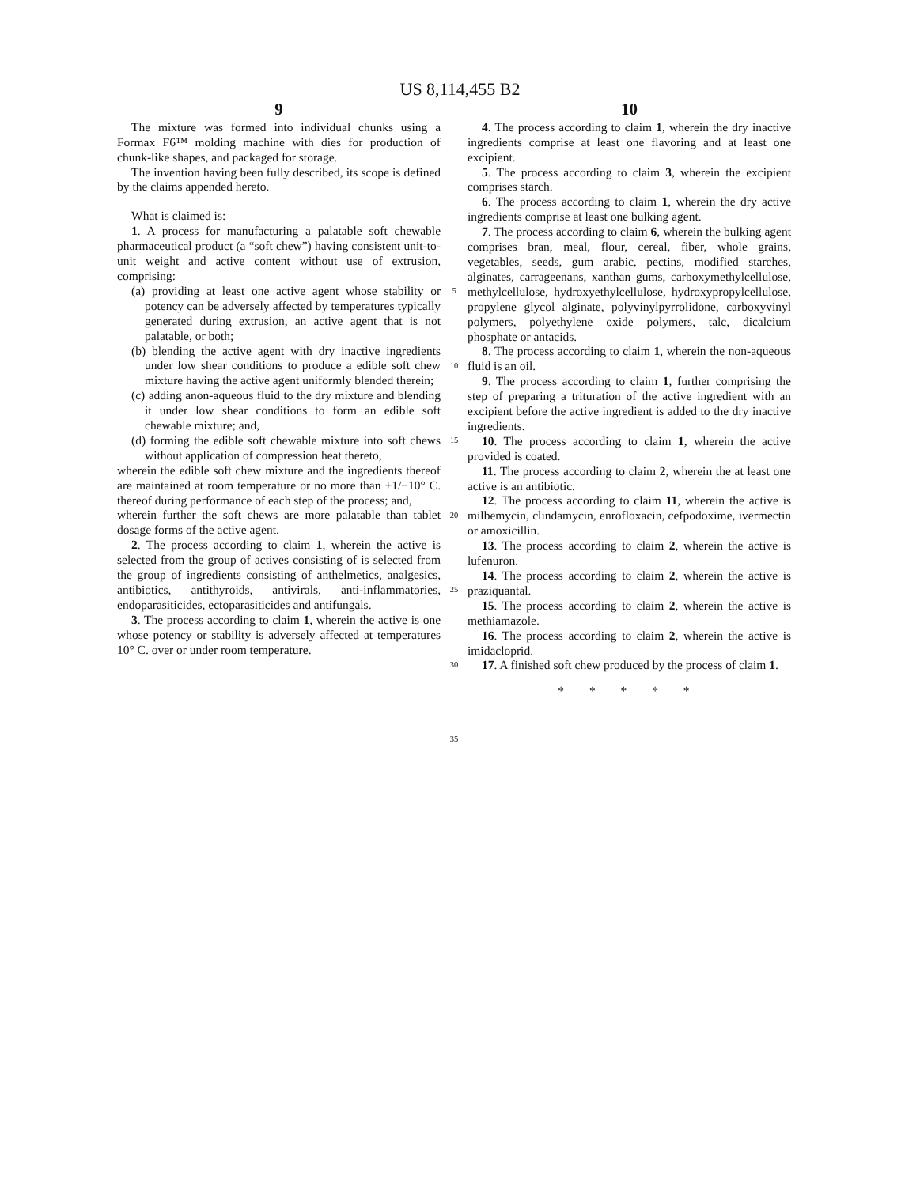US 8,114,455 B2
9
The mixture was formed into individual chunks using a Formax F6™ molding machine with dies for production of chunk-like shapes, and packaged for storage.
The invention having been fully described, its scope is defined by the claims appended hereto.
What is claimed is:
1. A process for manufacturing a palatable soft chewable pharmaceutical product (a “soft chew”) having consistent unit-to-unit weight and active content without use of extrusion, comprising:
(a) providing at least one active agent whose stability or potency can be adversely affected by temperatures typically generated during extrusion, an active agent that is not palatable, or both;
(b) blending the active agent with dry inactive ingredients under low shear conditions to produce a edible soft chew mixture having the active agent uniformly blended therein;
(c) adding anon-aqueous fluid to the dry mixture and blending it under low shear conditions to form an edible soft chewable mixture; and,
(d) forming the edible soft chewable mixture into soft chews without application of compression heat thereto,
wherein the edible soft chew mixture and the ingredients thereof are maintained at room temperature or no more than +1/−10° C. thereof during performance of each step of the process; and,
wherein further the soft chews are more palatable than tablet dosage forms of the active agent.
2. The process according to claim 1, wherein the active is selected from the group of actives consisting of is selected from the group of ingredients consisting of anthelmetics, analgesics, antibiotics, antithyroids, antivirals, anti-inflammatories, endoparasiticides, ectoparasiticides and antifungals.
3. The process according to claim 1, wherein the active is one whose potency or stability is adversely affected at temperatures 10° C. over or under room temperature.
5
10
15
20
25
30
35
10
4. The process according to claim 1, wherein the dry inactive ingredients comprise at least one flavoring and at least one excipient.
5. The process according to claim 3, wherein the excipient comprises starch.
6. The process according to claim 1, wherein the dry active ingredients comprise at least one bulking agent.
7. The process according to claim 6, wherein the bulking agent comprises bran, meal, flour, cereal, fiber, whole grains, vegetables, seeds, gum arabic, pectins, modified starches, alginates, carrageenans, xanthan gums, carboxymethylcellulose, methylcellulose, hydroxyethylcellulose, hydroxypropylcellulose, propylene glycol alginate, polyvinylpyrrolidone, carboxyvinyl polymers, polyethylene oxide polymers, talc, dicalcium phosphate or antacids.
8. The process according to claim 1, wherein the non-aqueous fluid is an oil.
9. The process according to claim 1, further comprising the step of preparing a trituration of the active ingredient with an excipient before the active ingredient is added to the dry inactive ingredients.
10. The process according to claim 1, wherein the active provided is coated.
11. The process according to claim 2, wherein the at least one active is an antibiotic.
12. The process according to claim 11, wherein the active is milbemycin, clindamycin, enrofloxacin, cefpodoxime, ivermectin or amoxicillin.
13. The process according to claim 2, wherein the active is lufenuron.
14. The process according to claim 2, wherein the active is praziquantal.
15. The process according to claim 2, wherein the active is methiamazole.
16. The process according to claim 2, wherein the active is imidacloprid.
17. A finished soft chew produced by the process of claim 1.
* * * * *